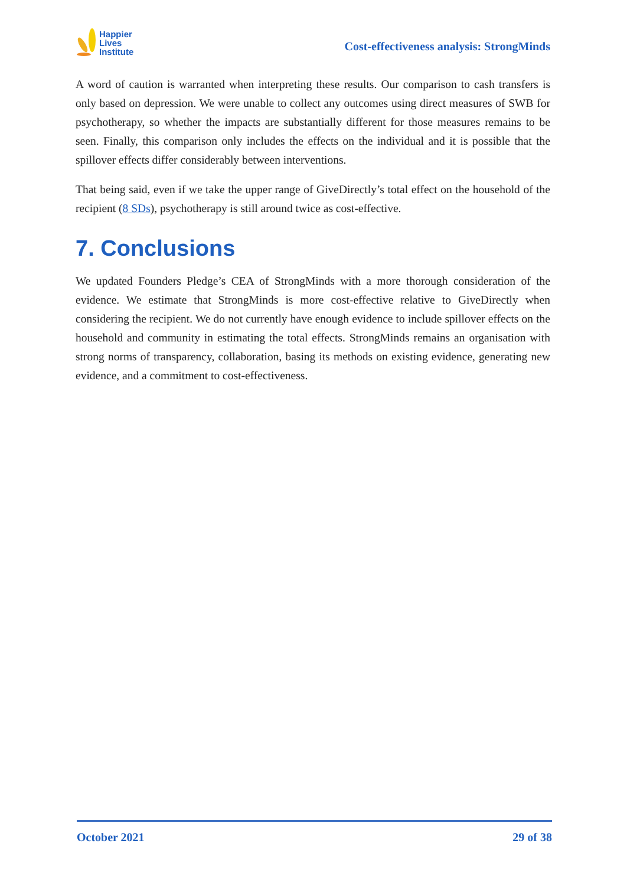Happier
Lives
Institute
Cost-effectiveness analysis: StrongMinds
A word of caution is warranted when interpreting these results. Our comparison to cash transfers is only based on depression. We were unable to collect any outcomes using direct measures of SWB for psychotherapy, so whether the impacts are substantially different for those measures remains to be seen. Finally, this comparison only includes the effects on the individual and it is possible that the spillover effects differ considerably between interventions.
That being said, even if we take the upper range of GiveDirectly’s total effect on the household of the recipient (8 SDs), psychotherapy is still around twice as cost-effective.
7. Conclusions
We updated Founders Pledge’s CEA of StrongMinds with a more thorough consideration of the evidence. We estimate that StrongMinds is more cost-effective relative to GiveDirectly when considering the recipient. We do not currently have enough evidence to include spillover effects on the household and community in estimating the total effects. StrongMinds remains an organisation with strong norms of transparency, collaboration, basing its methods on existing evidence, generating new evidence, and a commitment to cost-effectiveness.
October 2021 29 of 38